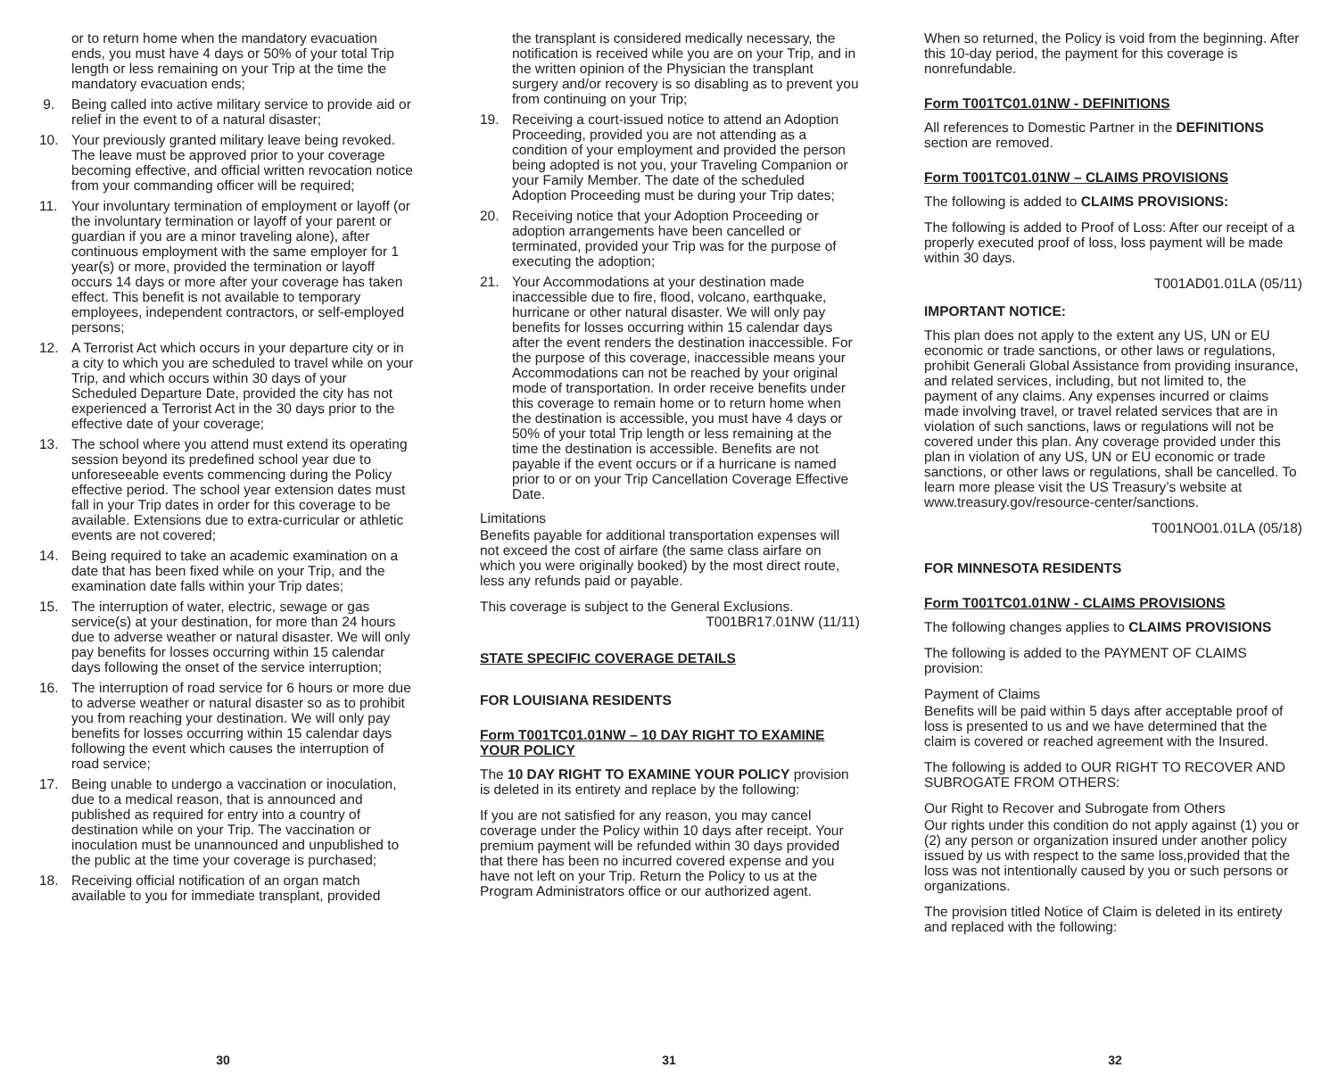or to return home when the mandatory evacuation ends, you must have 4 days or 50% of your total Trip length or less remaining on your Trip at the time the mandatory evacuation ends;
9. Being called into active military service to provide aid or relief in the event to of a natural disaster;
10. Your previously granted military leave being revoked. The leave must be approved prior to your coverage becoming effective, and official written revocation notice from your commanding officer will be required;
11. Your involuntary termination of employment or layoff (or the involuntary termination or layoff of your parent or guardian if you are a minor traveling alone), after continuous employment with the same employer for 1 year(s) or more, provided the termination or layoff occurs 14 days or more after your coverage has taken effect. This benefit is not available to temporary employees, independent contractors, or self-employed persons;
12. A Terrorist Act which occurs in your departure city or in a city to which you are scheduled to travel while on your Trip, and which occurs within 30 days of your Scheduled Departure Date, provided the city has not experienced a Terrorist Act in the 30 days prior to the effective date of your coverage;
13. The school where you attend must extend its operating session beyond its predefined school year due to unforeseeable events commencing during the Policy effective period. The school year extension dates must fall in your Trip dates in order for this coverage to be available. Extensions due to extra-curricular or athletic events are not covered;
14. Being required to take an academic examination on a date that has been fixed while on your Trip, and the examination date falls within your Trip dates;
15. The interruption of water, electric, sewage or gas service(s) at your destination, for more than 24 hours due to adverse weather or natural disaster. We will only pay benefits for losses occurring within 15 calendar days following the onset of the service interruption;
16. The interruption of road service for 6 hours or more due to adverse weather or natural disaster so as to prohibit you from reaching your destination. We will only pay benefits for losses occurring within 15 calendar days following the event which causes the interruption of road service;
17. Being unable to undergo a vaccination or inoculation, due to a medical reason, that is announced and published as required for entry into a country of destination while on your Trip. The vaccination or inoculation must be unannounced and unpublished to the public at the time your coverage is purchased;
18. Receiving official notification of an organ match available to you for immediate transplant, provided
30
the transplant is considered medically necessary, the notification is received while you are on your Trip, and in the written opinion of the Physician the transplant surgery and/or recovery is so disabling as to prevent you from continuing on your Trip;
19. Receiving a court-issued notice to attend an Adoption Proceeding, provided you are not attending as a condition of your employment and provided the person being adopted is not you, your Traveling Companion or your Family Member. The date of the scheduled Adoption Proceeding must be during your Trip dates;
20. Receiving notice that your Adoption Proceeding or adoption arrangements have been cancelled or terminated, provided your Trip was for the purpose of executing the adoption;
21. Your Accommodations at your destination made inaccessible due to fire, flood, volcano, earthquake, hurricane or other natural disaster. We will only pay benefits for losses occurring within 15 calendar days after the event renders the destination inaccessible. For the purpose of this coverage, inaccessible means your Accommodations can not be reached by your original mode of transportation. In order receive benefits under this coverage to remain home or to return home when the destination is accessible, you must have 4 days or 50% of your total Trip length or less remaining at the time the destination is accessible. Benefits are not payable if the event occurs or if a hurricane is named prior to or on your Trip Cancellation Coverage Effective Date.
Limitations
Benefits payable for additional transportation expenses will not exceed the cost of airfare (the same class airfare on which you were originally booked) by the most direct route, less any refunds paid or payable.
This coverage is subject to the General Exclusions.
T001BR17.01NW (11/11)
STATE SPECIFIC COVERAGE DETAILS
FOR LOUISIANA RESIDENTS
Form T001TC01.01NW – 10 DAY RIGHT TO EXAMINE YOUR POLICY
The 10 DAY RIGHT TO EXAMINE YOUR POLICY provision is deleted in its entirety and replace by the following:
If you are not satisfied for any reason, you may cancel coverage under the Policy within 10 days after receipt. Your premium payment will be refunded within 30 days provided that there has been no incurred covered expense and you have not left on your Trip. Return the Policy to us at the Program Administrators office or our authorized agent.
31
When so returned, the Policy is void from the beginning. After this 10-day period, the payment for this coverage is nonrefundable.
Form T001TC01.01NW - DEFINITIONS
All references to Domestic Partner in the DEFINITIONS section are removed.
Form T001TC01.01NW – CLAIMS PROVISIONS
The following is added to CLAIMS PROVISIONS:
The following is added to Proof of Loss: After our receipt of a properly executed proof of loss, loss payment will be made within 30 days.
T001AD01.01LA (05/11)
IMPORTANT NOTICE:
This plan does not apply to the extent any US, UN or EU economic or trade sanctions, or other laws or regulations, prohibit Generali Global Assistance from providing insurance, and related services, including, but not limited to, the payment of any claims. Any expenses incurred or claims made involving travel, or travel related services that are in violation of such sanctions, laws or regulations will not be covered under this plan. Any coverage provided under this plan in violation of any US, UN or EU economic or trade sanctions, or other laws or regulations, shall be cancelled. To learn more please visit the US Treasury’s website at www.treasury.gov/resource-center/sanctions.
T001NO01.01LA (05/18)
FOR MINNESOTA RESIDENTS
Form T001TC01.01NW - CLAIMS PROVISIONS
The following changes applies to CLAIMS PROVISIONS
The following is added to the PAYMENT OF CLAIMS provision:
Payment of Claims
Benefits will be paid within 5 days after acceptable proof of loss is presented to us and we have determined that the claim is covered or reached agreement with the Insured.
The following is added to OUR RIGHT TO RECOVER AND SUBROGATE FROM OTHERS:
Our Right to Recover and Subrogate from Others
Our rights under this condition do not apply against (1) you or (2) any person or organization insured under another policy issued by us with respect to the same loss,provided that the loss was not intentionally caused by you or such persons or organizations.
The provision titled Notice of Claim is deleted in its entirety and replaced with the following:
32